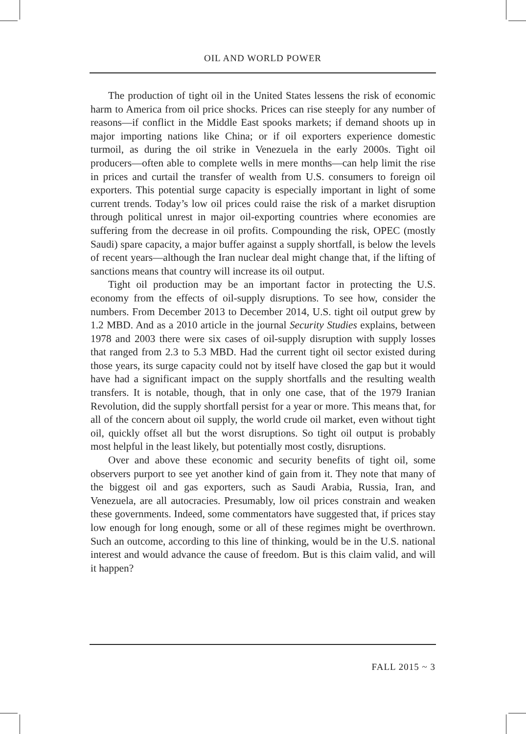OIL AND WORLD POWER
The production of tight oil in the United States lessens the risk of economic harm to America from oil price shocks. Prices can rise steeply for any number of reasons—if conflict in the Middle East spooks markets; if demand shoots up in major importing nations like China; or if oil exporters experience domestic turmoil, as during the oil strike in Venezuela in the early 2000s. Tight oil producers—often able to complete wells in mere months—can help limit the rise in prices and curtail the transfer of wealth from U.S. consumers to foreign oil exporters. This potential surge capacity is especially important in light of some current trends. Today’s low oil prices could raise the risk of a market disruption through political unrest in major oil-exporting countries where economies are suffering from the decrease in oil profits. Compounding the risk, OPEC (mostly Saudi) spare capacity, a major buffer against a supply shortfall, is below the levels of recent years—although the Iran nuclear deal might change that, if the lifting of sanctions means that country will increase its oil output.
Tight oil production may be an important factor in protecting the U.S. economy from the effects of oil-supply disruptions. To see how, consider the numbers. From December 2013 to December 2014, U.S. tight oil output grew by 1.2 MBD. And as a 2010 article in the journal Security Studies explains, between 1978 and 2003 there were six cases of oil-supply disruption with supply losses that ranged from 2.3 to 5.3 MBD. Had the current tight oil sector existed during those years, its surge capacity could not by itself have closed the gap but it would have had a significant impact on the supply shortfalls and the resulting wealth transfers. It is notable, though, that in only one case, that of the 1979 Iranian Revolution, did the supply shortfall persist for a year or more. This means that, for all of the concern about oil supply, the world crude oil market, even without tight oil, quickly offset all but the worst disruptions. So tight oil output is probably most helpful in the least likely, but potentially most costly, disruptions.
Over and above these economic and security benefits of tight oil, some observers purport to see yet another kind of gain from it. They note that many of the biggest oil and gas exporters, such as Saudi Arabia, Russia, Iran, and Venezuela, are all autocracies. Presumably, low oil prices constrain and weaken these governments. Indeed, some commentators have suggested that, if prices stay low enough for long enough, some or all of these regimes might be overthrown. Such an outcome, according to this line of thinking, would be in the U.S. national interest and would advance the cause of freedom. But is this claim valid, and will it happen?
FALL 2015 ~ 3